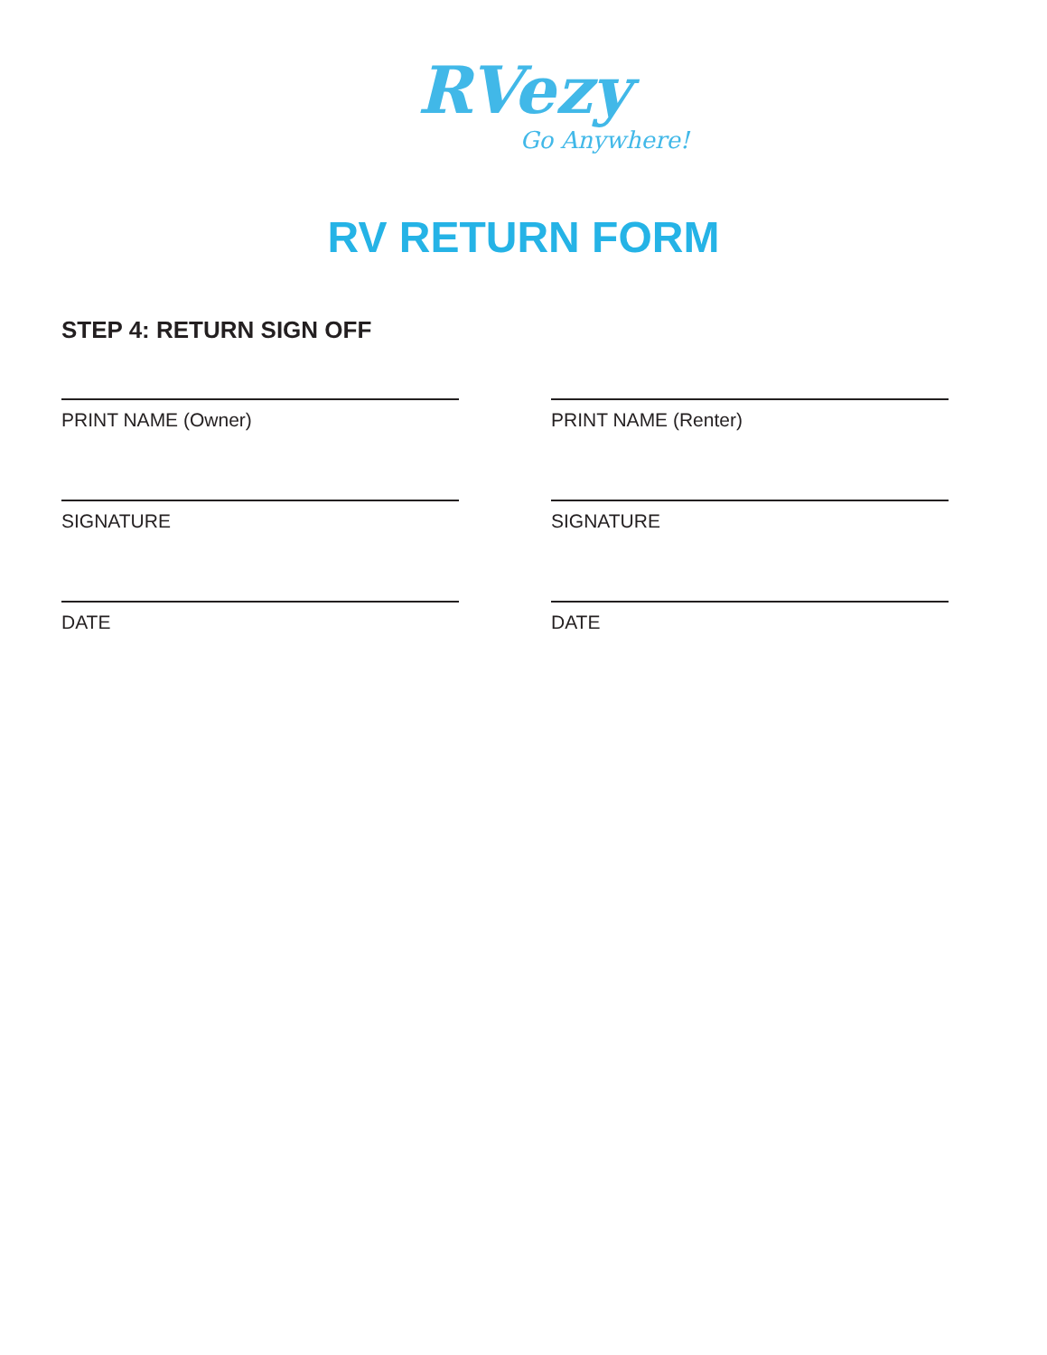RVezy
Go Anywhere!
RV RETURN FORM
STEP 4: RETURN SIGN OFF
PRINT NAME (Owner)
SIGNATURE
DATE
PRINT NAME (Renter)
SIGNATURE
DATE